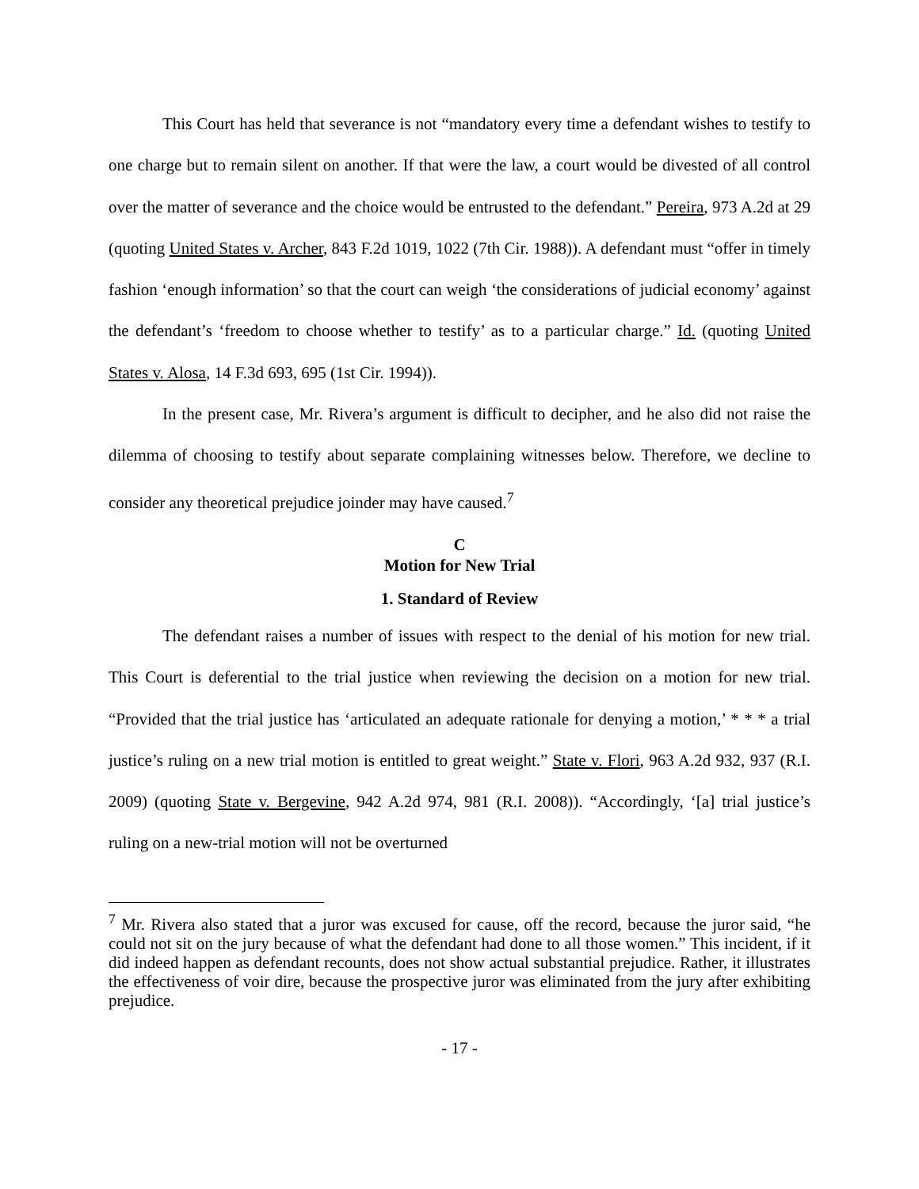This Court has held that severance is not “mandatory every time a defendant wishes to testify to one charge but to remain silent on another. If that were the law, a court would be divested of all control over the matter of severance and the choice would be entrusted to the defendant.” Pereira, 973 A.2d at 29 (quoting United States v. Archer, 843 F.2d 1019, 1022 (7th Cir. 1988)). A defendant must “offer in timely fashion ‘enough information’ so that the court can weigh ‘the considerations of judicial economy’ against the defendant’s ‘freedom to choose whether to testify’ as to a particular charge.” Id. (quoting United States v. Alosa, 14 F.3d 693, 695 (1st Cir. 1994)).
In the present case, Mr. Rivera’s argument is difficult to decipher, and he also did not raise the dilemma of choosing to testify about separate complaining witnesses below. Therefore, we decline to consider any theoretical prejudice joinder may have caused.<sup>7</sup>
C
Motion for New Trial
1. Standard of Review
The defendant raises a number of issues with respect to the denial of his motion for new trial. This Court is deferential to the trial justice when reviewing the decision on a motion for new trial. “Provided that the trial justice has ‘articulated an adequate rationale for denying a motion,’ * * * a trial justice’s ruling on a new trial motion is entitled to great weight.” State v. Flori, 963 A.2d 932, 937 (R.I. 2009) (quoting State v. Bergevine, 942 A.2d 974, 981 (R.I. 2008)). “Accordingly, ‘[a] trial justice’s ruling on a new-trial motion will not be overturned
<sup>7</sup> Mr. Rivera also stated that a juror was excused for cause, off the record, because the juror said, “he could not sit on the jury because of what the defendant had done to all those women.” This incident, if it did indeed happen as defendant recounts, does not show actual substantial prejudice. Rather, it illustrates the effectiveness of voir dire, because the prospective juror was eliminated from the jury after exhibiting prejudice.
- 17 -